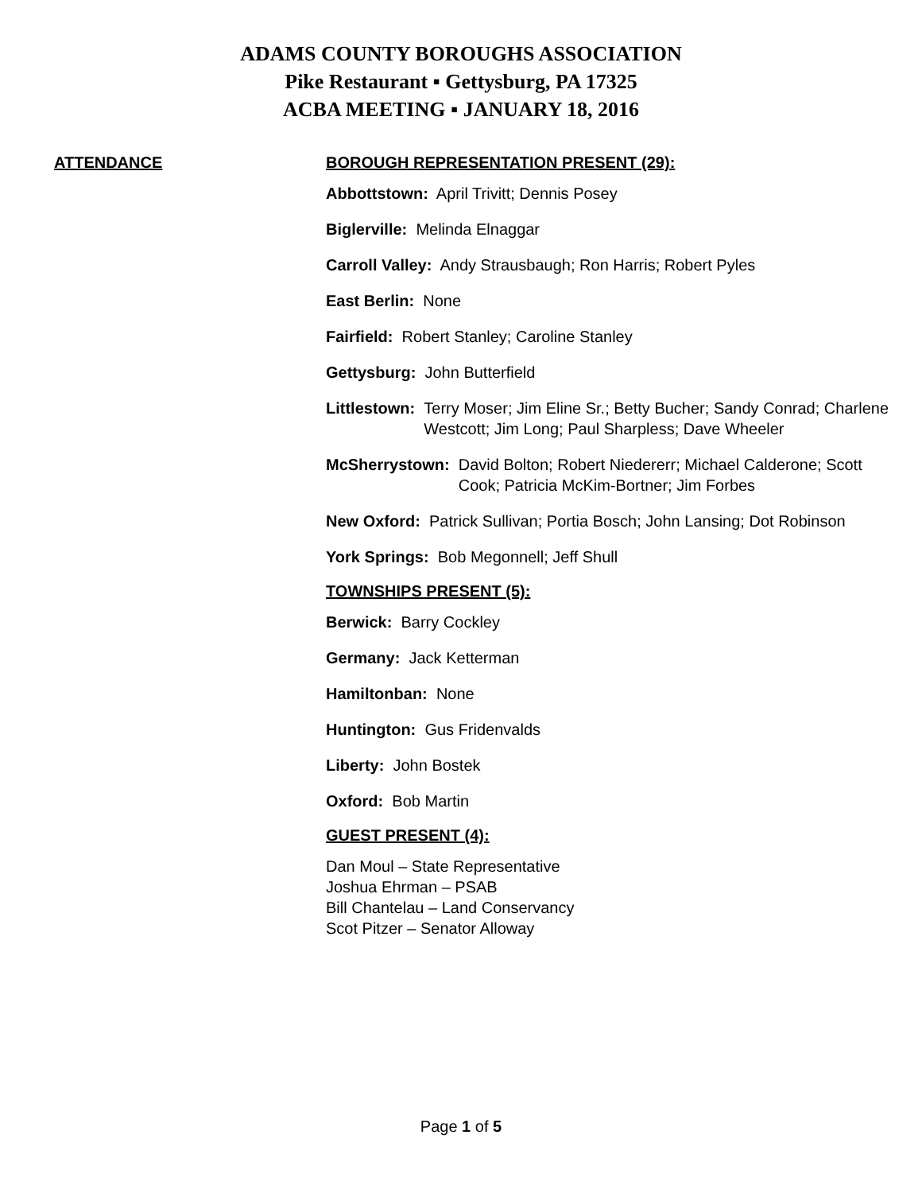ADAMS COUNTY BOROUGHS ASSOCIATION
Pike Restaurant ▪ Gettysburg, PA 17325
ACBA MEETING ▪ JANUARY 18, 2016
ATTENDANCE BOROUGH REPRESENTATION PRESENT (29):
Abbottstown: April Trivitt; Dennis Posey
Biglerville: Melinda Elnaggar
Carroll Valley: Andy Strausbaugh; Ron Harris; Robert Pyles
East Berlin: None
Fairfield: Robert Stanley; Caroline Stanley
Gettysburg: John Butterfield
Littlestown: Terry Moser; Jim Eline Sr.; Betty Bucher; Sandy Conrad; Charlene Westcott; Jim Long; Paul Sharpless; Dave Wheeler
McSherrystown: David Bolton; Robert Niedererr; Michael Calderone; Scott Cook; Patricia McKim-Bortner; Jim Forbes
New Oxford: Patrick Sullivan; Portia Bosch; John Lansing; Dot Robinson
York Springs: Bob Megonnell; Jeff Shull
TOWNSHIPS PRESENT (5):
Berwick: Barry Cockley
Germany: Jack Ketterman
Hamiltonban: None
Huntington: Gus Fridenvalds
Liberty: John Bostek
Oxford: Bob Martin
GUEST PRESENT (4):
Dan Moul – State Representative
Joshua Ehrman – PSAB
Bill Chantelau – Land Conservancy
Scot Pitzer – Senator Alloway
Page 1 of 5